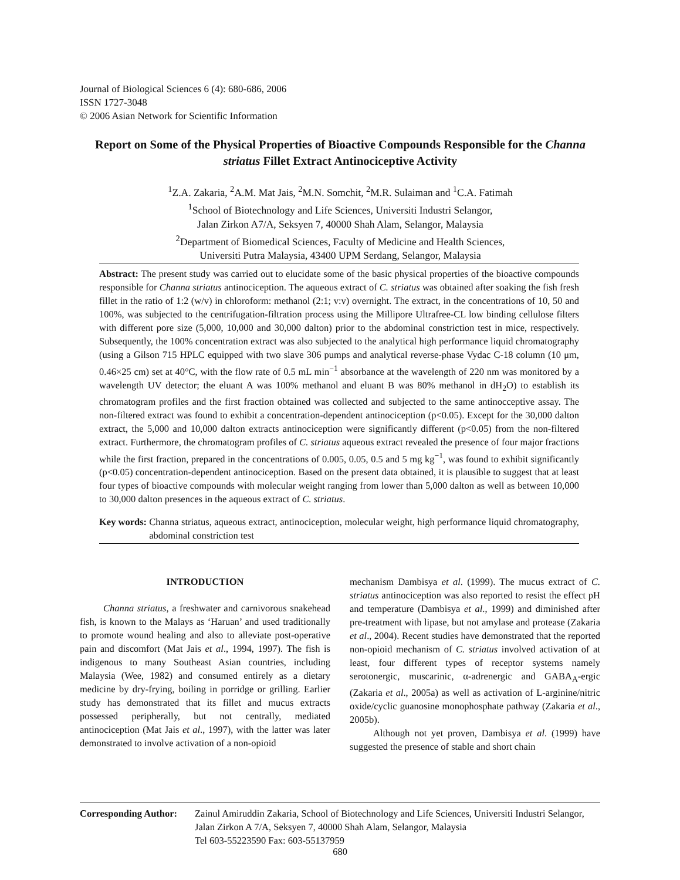Journal of Biological Sciences 6 (4): 680-686, 2006
ISSN 1727-3048
© 2006 Asian Network for Scientific Information
Report on Some of the Physical Properties of Bioactive Compounds Responsible for the Channa striatus Fillet Extract Antinociceptive Activity
<sup>1</sup> Z.A. Zakaria, <sup>2</sup>A.M. Mat Jais, <sup>2</sup>M.N. Somchit, <sup>2</sup>M.R. Sulaiman and <sup>1</sup>C.A. Fatimah
<sup>1</sup> School of Biotechnology and Life Sciences, Universiti Industri Selangor,
Jalan Zirkon A7/A, Seksyen 7, 40000 Shah Alam, Selangor, Malaysia
<sup>2</sup> Department of Biomedical Sciences, Faculty of Medicine and Health Sciences,
Universiti Putra Malaysia, 43400 UPM Serdang, Selangor, Malaysia
Abstract: The present study was carried out to elucidate some of the basic physical properties of the bioactive compounds responsible for Channa striatus antinociception. The aqueous extract of C. striatus was obtained after soaking the fish fresh fillet in the ratio of 1:2 (w/v) in chloroform: methanol (2:1; v:v) overnight. The extract, in the concentrations of 10, 50 and 100%, was subjected to the centrifugation-filtration process using the Millipore Ultrafree-CL low binding cellulose filters with different pore size (5,000, 10,000 and 30,000 dalton) prior to the abdominal constriction test in mice, respectively. Subsequently, the 100% concentration extract was also subjected to the analytical high performance liquid chromatography (using a Gilson 715 HPLC equipped with two slave 306 pumps and analytical reverse-phase Vydac C-18 column (10 μm, 0.46×25 cm) set at 40°C, with the flow rate of 0.5 mL min<sup>−1</sup> absorbance at the wavelength of 220 nm was monitored by a wavelength UV detector; the eluant A was 100% methanol and eluant B was 80% methanol in dH<sub>2</sub>O) to establish its chromatogram profiles and the first fraction obtained was collected and subjected to the same antinocceptive assay. The non-filtered extract was found to exhibit a concentration-dependent antinociception (p<0.05). Except for the 30,000 dalton extract, the 5,000 and 10,000 dalton extracts antinociception were significantly different (p<0.05) from the non-filtered extract. Furthermore, the chromatogram profiles of C. striatus aqueous extract revealed the presence of four major fractions while the first fraction, prepared in the concentrations of 0.005, 0.05, 0.5 and 5 mg kg<sup>−1</sup>, was found to exhibit significantly (p<0.05) concentration-dependent antinociception. Based on the present data obtained, it is plausible to suggest that at least four types of bioactive compounds with molecular weight ranging from lower than 5,000 dalton as well as between 10,000 to 30,000 dalton presences in the aqueous extract of C. striatus.
Key words: Channa striatus, aqueous extract, antinociception, molecular weight, high performance liquid chromatography, abdominal constriction test
INTRODUCTION
Channa striatus, a freshwater and carnivorous snakehead fish, is known to the Malays as ‘Haruan’ and used traditionally to promote wound healing and also to alleviate post-operative pain and discomfort (Mat Jais et al., 1994, 1997). The fish is indigenous to many Southeast Asian countries, including Malaysia (Wee, 1982) and consumed entirely as a dietary medicine by dry-frying, boiling in porridge or grilling. Earlier study has demonstrated that its fillet and mucus extracts possessed peripherally, but not centrally, mediated antinociception (Mat Jais et al., 1997), with the latter was later demonstrated to involve activation of a non-opioid
mechanism Dambisya et al. (1999). The mucus extract of C. striatus antinociception was also reported to resist the effect pH and temperature (Dambisya et al., 1999) and diminished after pre-treatment with lipase, but not amylase and protease (Zakaria et al., 2004). Recent studies have demonstrated that the reported non-opioid mechanism of C. striatus involved activation of at least, four different types of receptor systems namely serotonergic, muscarinic, α-adrenergic and GABA<sub>A</sub>-ergic (Zakaria et al., 2005a) as well as activation of L-arginine/nitric oxide/cyclic guanosine monophosphate pathway (Zakaria et al., 2005b).
Although not yet proven, Dambisya et al. (1999) have suggested the presence of stable and short chain
Corresponding Author: Zainul Amiruddin Zakaria, School of Biotechnology and Life Sciences, Universiti Industri Selangor, Jalan Zirkon A 7/A, Seksyen 7, 40000 Shah Alam, Selangor, Malaysia
Tel 603-55223590 Fax: 603-55137959
680